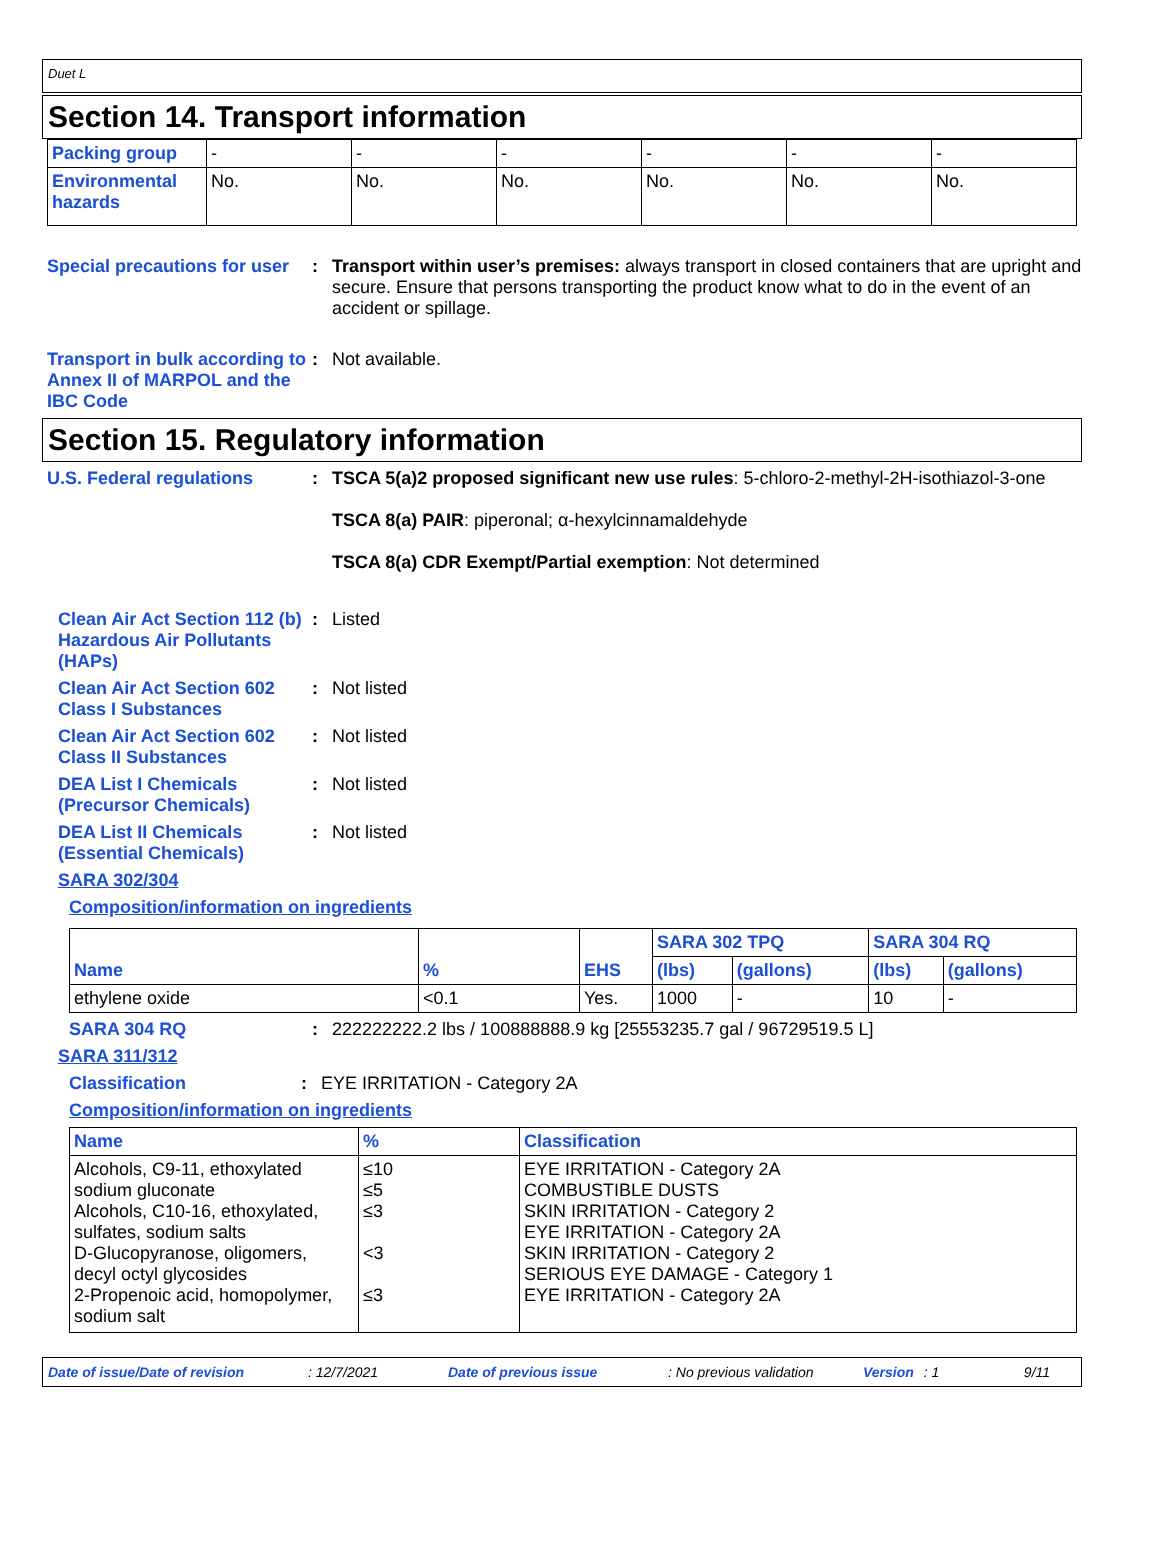Duet L
Section 14. Transport information
| Packing group | - | - | - | - | - | - |
| Environmental hazards | No. | No. | No. | No. | No. | No. |
Special precautions for user
: Transport within user’s premises: always transport in closed containers that are upright and secure. Ensure that persons transporting the product know what to do in the event of an accident or spillage.
Transport in bulk according to Annex II of MARPOL and the IBC Code
: Not available.
Section 15. Regulatory information
U.S. Federal regulations : TSCA 5(a)2 proposed significant new use rules: 5-chloro-2-methyl-2H-isothiazol-3-one
TSCA 8(a) PAIR: piperonal; α-hexylcinnamaldehyde
TSCA 8(a) CDR Exempt/Partial exemption: Not determined
Clean Air Act Section 112 (b) Hazardous Air Pollutants (HAPs)
: Listed
Clean Air Act Section 602 Class I Substances
: Not listed
Clean Air Act Section 602 Class II Substances
: Not listed
DEA List I Chemicals (Precursor Chemicals)
: Not listed
DEA List II Chemicals (Essential Chemicals)
: Not listed
SARA 302/304
Composition/information on ingredients
| Name | % | EHS | SARA 302 TPQ | | SARA 304 RQ | |
| --- | --- | --- | --- | --- | --- | --- |
| | | | (lbs) | (gallons) | (lbs) | (gallons) |
| ethylene oxide | <0.1 | Yes. | 1000 | - | 10 | - |
SARA 304 RQ : 222222222.2 lbs / 100888888.9 kg [25553235.7 gal / 96729519.5 L]
SARA 311/312
Classification : EYE IRRITATION - Category 2A
Composition/information on ingredients
| Name | % | Classification |
| --- | --- | --- |
| Alcohols, C9-11, ethoxylated sodium gluconate Alcohols, C10-16, ethoxylated, sulfates, sodium salts D-Glucopyranose, oligomers, decyl octyl glycosides 2-Propenoic acid, homopolymer, sodium salt | ≤10 ≤5 ≤3 <3 ≤3 | EYE IRRITATION - Category 2A COMBUSTIBLE DUSTS SKIN IRRITATION - Category 2 EYE IRRITATION - Category 2A SKIN IRRITATION - Category 2 SERIOUS EYE DAMAGE - Category 1 EYE IRRITATION - Category 2A |
Date of issue/Date of revision: 12/7/2021 Date of previous issue: No previous validation Version: 1 9/11